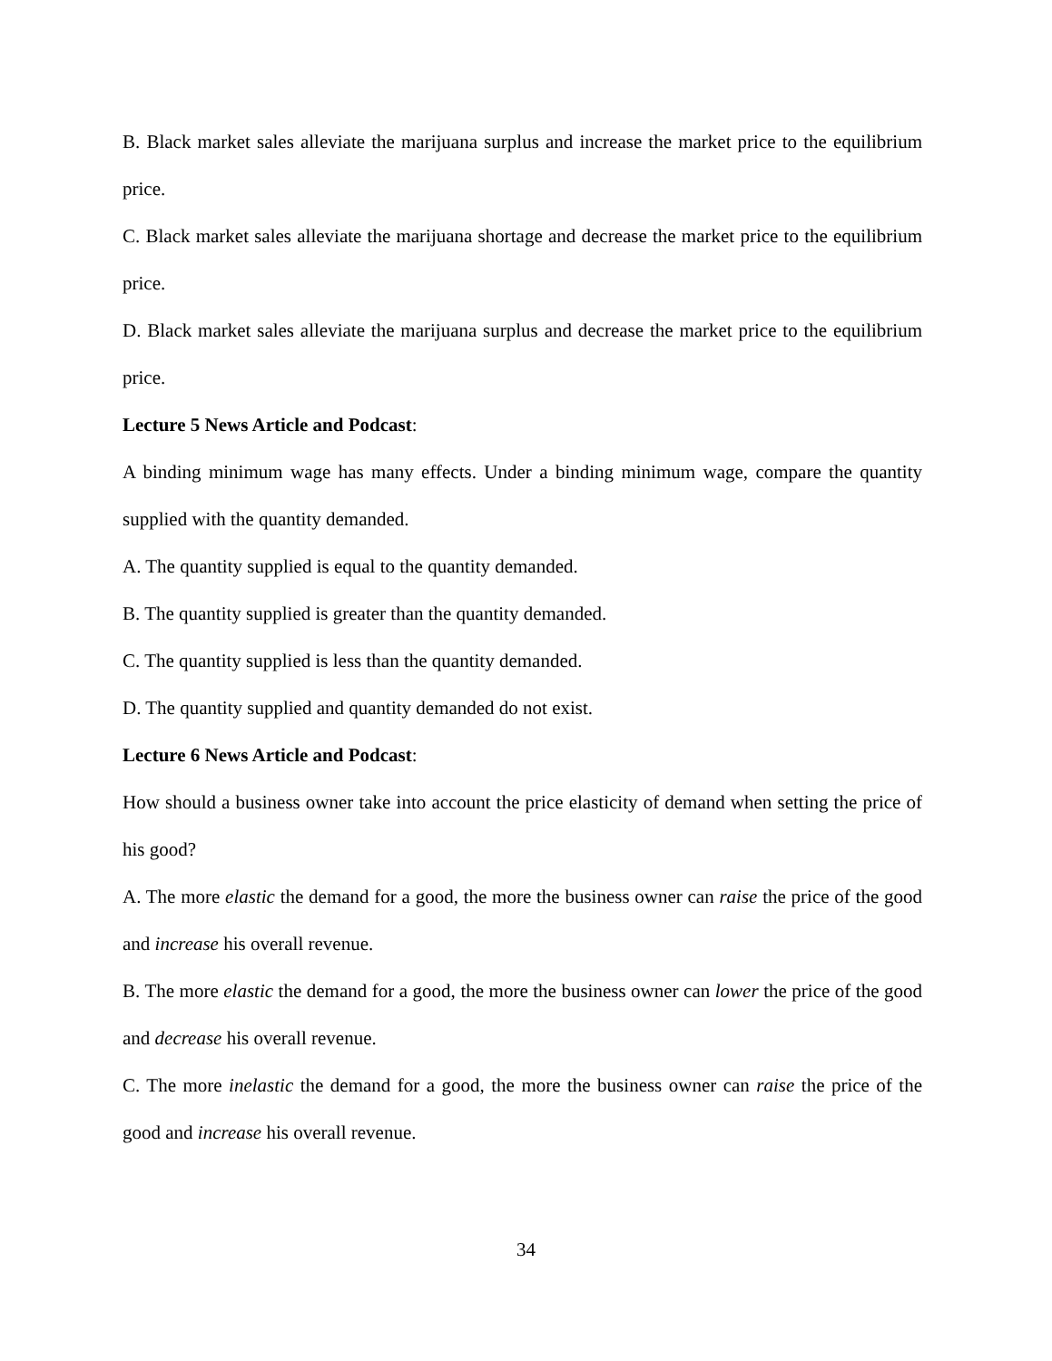B. Black market sales alleviate the marijuana surplus and increase the market price to the equilibrium price.
C. Black market sales alleviate the marijuana shortage and decrease the market price to the equilibrium price.
D. Black market sales alleviate the marijuana surplus and decrease the market price to the equilibrium price.
Lecture 5 News Article and Podcast:
A binding minimum wage has many effects. Under a binding minimum wage, compare the quantity supplied with the quantity demanded.
A. The quantity supplied is equal to the quantity demanded.
B. The quantity supplied is greater than the quantity demanded.
C. The quantity supplied is less than the quantity demanded.
D. The quantity supplied and quantity demanded do not exist.
Lecture 6 News Article and Podcast:
How should a business owner take into account the price elasticity of demand when setting the price of his good?
A. The more elastic the demand for a good, the more the business owner can raise the price of the good and increase his overall revenue.
B. The more elastic the demand for a good, the more the business owner can lower the price of the good and decrease his overall revenue.
C. The more inelastic the demand for a good, the more the business owner can raise the price of the good and increase his overall revenue.
34